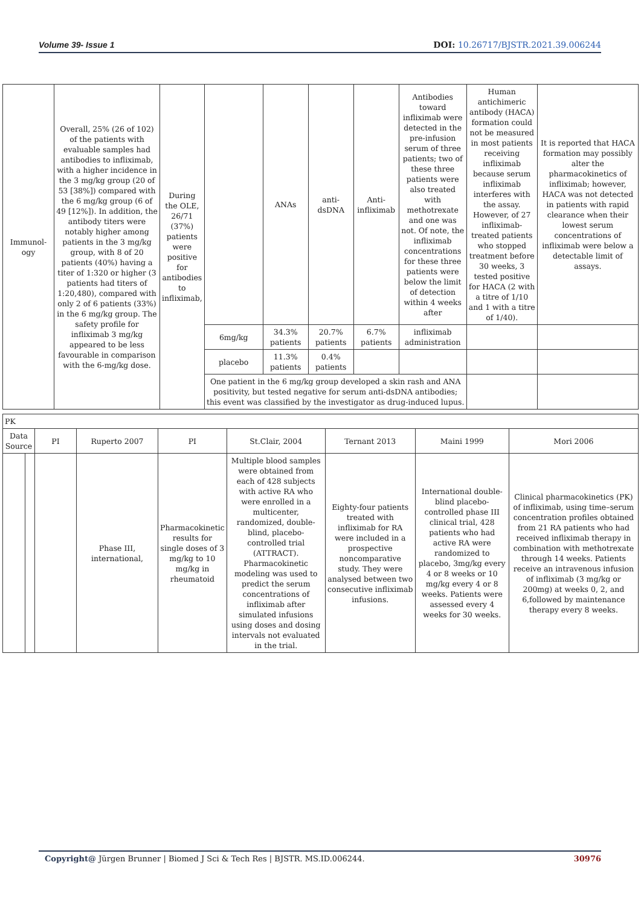Volume 39- Issue 1 DOI: 10.26717/BJSTR.2021.39.006244
| Immunol-ogy | Overall, 25% (26 of 102) of the patients with evaluable samples had antibodies to infliximab, with a higher incidence in the 3 mg/kg group (20 of 53 [38%]) compared with the 6 mg/kg group (6 of 49 [12%]). In addition, the antibody titers were notably higher among patients in the 3 mg/kg group, with 8 of 20 patients (40%) having a titer of 1:320 or higher (3 patients had titers of 1:20,480), compared with only 2 of 6 patients (33%) in the 6 mg/kg group. The safety profile for infliximab 3 mg/kg appeared to be less favourable in comparison with the 6-mg/kg dose. | During the OLE, 26/71 (37%) patients were positive for antibodies to infliximab, | | ANAs | anti-dsDNA | Anti- infliximab | Antibodies toward infliximab were detected in the pre-infusion serum of three patients; two of these three patients were also treated with methotrexate and one was not. Of note, the infliximab concentrations for these three patients were below the limit of detection within 4 weeks after | Human antichimeric antibody (HACA) formation could not be measured in most patients receiving infliximab because serum infliximab interferes with the assay. However, of 27 infliximab-treated patients who stopped treatment before 30 weeks, 3 tested positive for HACA (2 with a titre of 1/10 and 1 with a titre of 1/40). | It is reported that HACA formation may possibly alter the pharmacokinetics of infliximab; however, HACA was not detected in patients with rapid clearance when their lowest serum concentrations of infliximab were below a detectable limit of assays. |
| | | | 6mg/kg | 34.3% patients | 20.7% patients | 6.7% patients | infliximab administration | | |
| | | | placebo | 11.3% patients | 0.4% patients | | | | |
| | | | One patient in the 6 mg/kg group developed a skin rash and ANA positivity, but tested negative for serum anti-dsDNA antibodies; this event was classified by the investigator as drug-induced lupus. | | | | | | |
| PK | | | | | | | | |
| Data Source | | PI | Ruperto 2007 | PI | St.Clair, 2004 | Ternant 2013 | Maini 1999 | Mori 2006 |
| | | | Phase III, international, | Pharmacokinetic results for single doses of 3 mg/kg to 10 mg/kg in rheumatoid | Multiple blood samples were obtained from each of 428 subjects with active RA who were enrolled in a multicenter, randomized, double-blind, placebo-controlled trial (ATTRACT). Pharmacokinetic modeling was used to predict the serum concentrations of infliximab after simulated infusions using doses and dosing intervals not evaluated in the trial. | Eighty-four patients treated with infliximab for RA were included in a prospective noncomparative study. They were analysed between two consecutive infliximab infusions. | International double-blind placebo-controlled phase III clinical trial, 428 patients who had active RA were randomized to placebo, 3mg/kg every 4 or 8 weeks or 10 mg/kg every 4 or 8 weeks. Patients were assessed every 4 weeks for 30 weeks. | Clinical pharmacokinetics (PK) of infliximab, using time–serum concentration profiles obtained from 21 RA patients who had received infliximab therapy in combination with methotrexate through 14 weeks. Patients receive an intravenous infusion of infliximab (3 mg/kg or 200mg) at weeks 0, 2, and 6,followed by maintenance therapy every 8 weeks. |
Copyright@ Jürgen Brunner | Biomed J Sci & Tech Res | BJSTR. MS.ID.006244. 30976